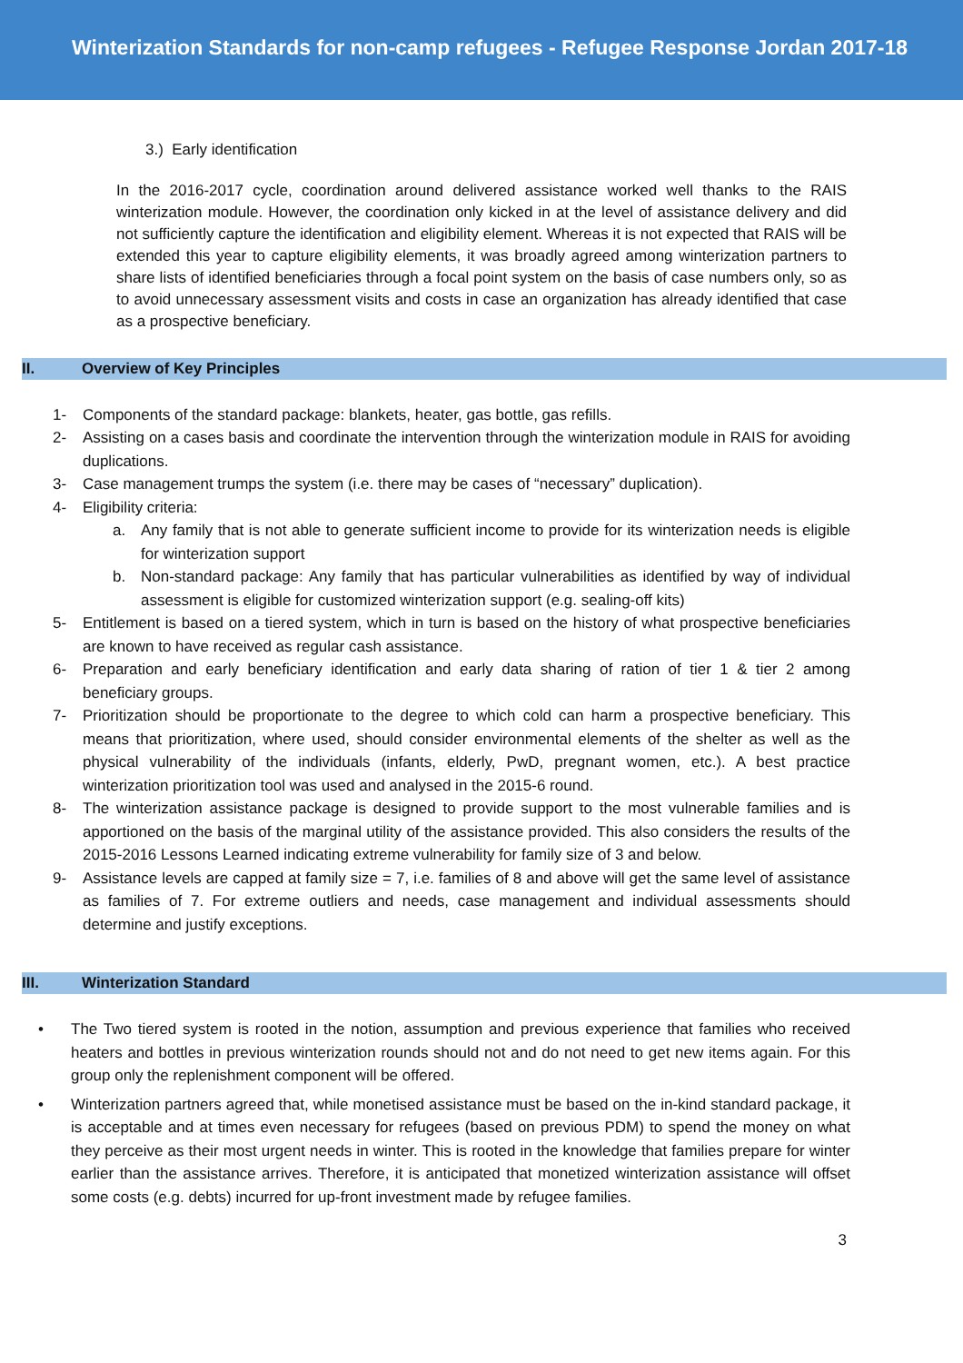Winterization Standards for non-camp refugees - Refugee Response Jordan 2017-18
3.) Early identification
In the 2016-2017 cycle, coordination around delivered assistance worked well thanks to the RAIS winterization module. However, the coordination only kicked in at the level of assistance delivery and did not sufficiently capture the identification and eligibility element. Whereas it is not expected that RAIS will be extended this year to capture eligibility elements, it was broadly agreed among winterization partners to share lists of identified beneficiaries through a focal point system on the basis of case numbers only, so as to avoid unnecessary assessment visits and costs in case an organization has already identified that case as a prospective beneficiary.
II. Overview of Key Principles
1- Components of the standard package: blankets, heater, gas bottle, gas refills.
2- Assisting on a cases basis and coordinate the intervention through the winterization module in RAIS for avoiding duplications.
3- Case management trumps the system (i.e. there may be cases of “necessary” duplication).
4- Eligibility criteria:
a. Any family that is not able to generate sufficient income to provide for its winterization needs is eligible for winterization support
b. Non-standard package: Any family that has particular vulnerabilities as identified by way of individual assessment is eligible for customized winterization support (e.g. sealing-off kits)
5- Entitlement is based on a tiered system, which in turn is based on the history of what prospective beneficiaries are known to have received as regular cash assistance.
6- Preparation and early beneficiary identification and early data sharing of ration of tier 1 & tier 2 among beneficiary groups.
7- Prioritization should be proportionate to the degree to which cold can harm a prospective beneficiary. This means that prioritization, where used, should consider environmental elements of the shelter as well as the physical vulnerability of the individuals (infants, elderly, PwD, pregnant women, etc.). A best practice winterization prioritization tool was used and analysed in the 2015-6 round.
8- The winterization assistance package is designed to provide support to the most vulnerable families and is apportioned on the basis of the marginal utility of the assistance provided. This also considers the results of the 2015-2016 Lessons Learned indicating extreme vulnerability for family size of 3 and below.
9- Assistance levels are capped at family size = 7, i.e. families of 8 and above will get the same level of assistance as families of 7. For extreme outliers and needs, case management and individual assessments should determine and justify exceptions.
III. Winterization Standard
• The Two tiered system is rooted in the notion, assumption and previous experience that families who received heaters and bottles in previous winterization rounds should not and do not need to get new items again. For this group only the replenishment component will be offered.
• Winterization partners agreed that, while monetised assistance must be based on the in-kind standard package, it is acceptable and at times even necessary for refugees (based on previous PDM) to spend the money on what they perceive as their most urgent needs in winter. This is rooted in the knowledge that families prepare for winter earlier than the assistance arrives. Therefore, it is anticipated that monetized winterization assistance will offset some costs (e.g. debts) incurred for up-front investment made by refugee families.
3